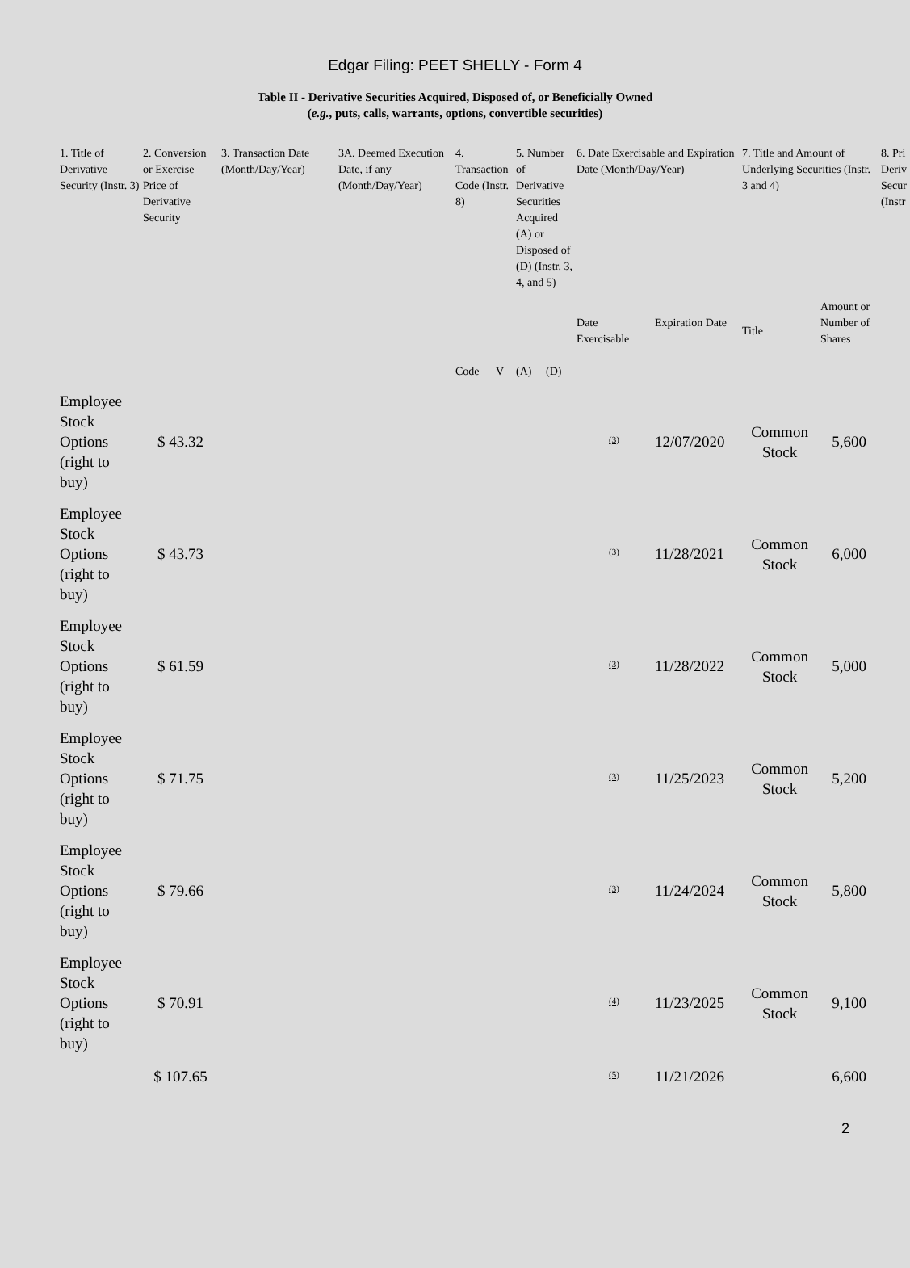Edgar Filing: PEET SHELLY - Form 4
Table II - Derivative Securities Acquired, Disposed of, or Beneficially Owned
(e.g., puts, calls, warrants, options, convertible securities)
| 1. Title of Derivative Security (Instr. 3) | 2. Conversion or Exercise Price of Derivative Security | 3. Transaction Date (Month/Day/Year) | 3A. Deemed Execution Date, if any (Month/Day/Year) | 4. Transaction Code (Instr. 8) | | 5. Number of Derivative Securities Acquired (A) or Disposed of (D) (Instr. 3, 4, and 5) | | 6. Date Exercisable and Expiration Date (Month/Day/Year) | | 7. Title and Amount of Underlying Securities (Instr. 3 and 4) | | 8. Pri Deriv Secur (Instr |
| --- | --- | --- | --- | --- | --- | --- | --- | --- | --- | --- | --- | --- |
| | | | | Code | V | (A) | (D) | Date Exercisable | Expiration Date | Title | Amount or Number of Shares | |
| Employee Stock Options (right to buy) | $ 43.32 | | | | | | | <sup>(3)</sup> | 12/07/2020 | Common Stock | 5,600 | |
| Employee Stock Options (right to buy) | $ 43.73 | | | | | | | <sup>(3)</sup> | 11/28/2021 | Common Stock | 6,000 | |
| Employee Stock Options (right to buy) | $ 61.59 | | | | | | | <sup>(3)</sup> | 11/28/2022 | Common Stock | 5,000 | |
| Employee Stock Options (right to buy) | $ 71.75 | | | | | | | <sup>(3)</sup> | 11/25/2023 | Common Stock | 5,200 | |
| Employee Stock Options (right to buy) | $ 79.66 | | | | | | | <sup>(3)</sup> | 11/24/2024 | Common Stock | 5,800 | |
| Employee Stock Options (right to buy) | $ 70.91 | | | | | | | <sup>(4)</sup> | 11/23/2025 | Common Stock | 9,100 | |
| | $ 107.65 | | | | | | | <sup>(5)</sup> | 11/21/2026 | | 6,600 | |
2